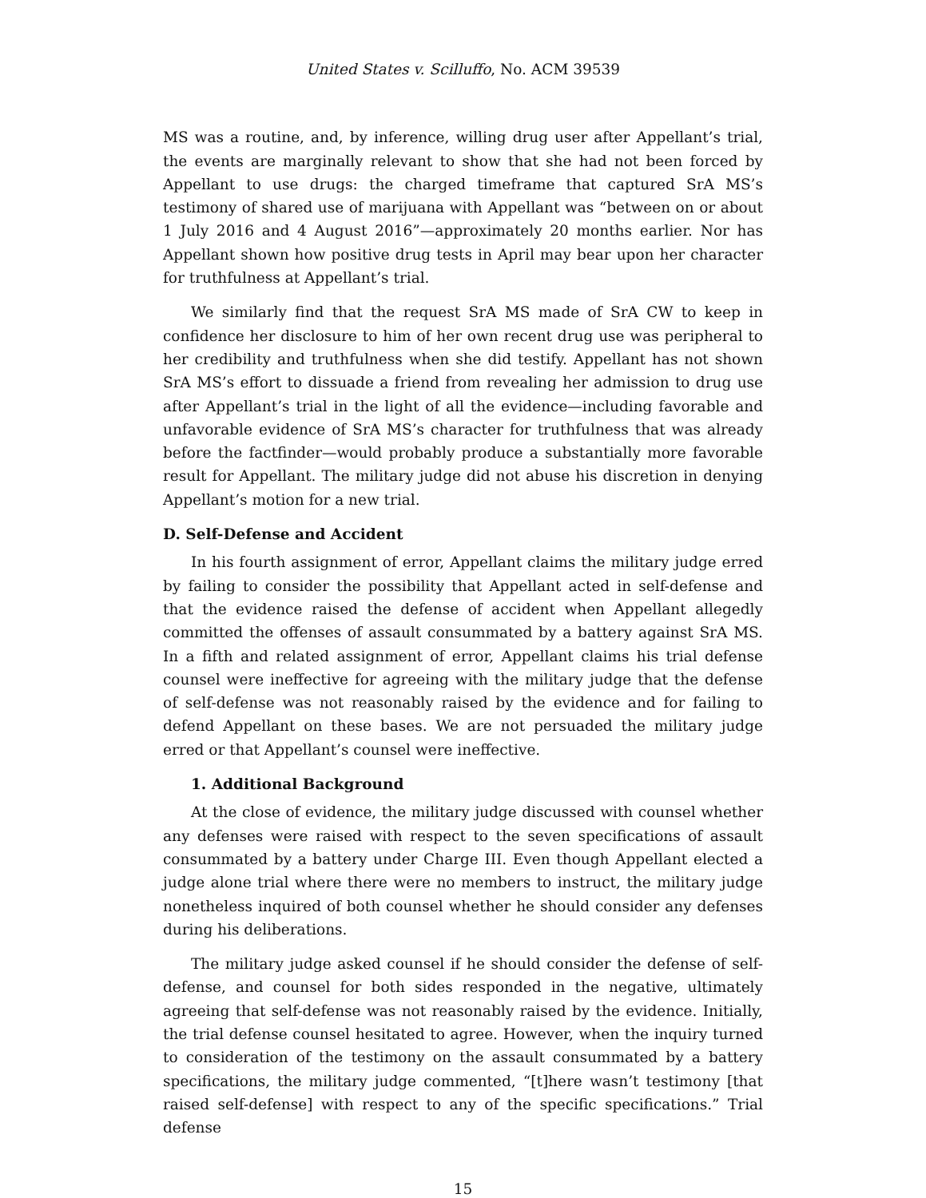United States v. Scilluffo, No. ACM 39539
MS was a routine, and, by inference, willing drug user after Appellant’s trial, the events are marginally relevant to show that she had not been forced by Appellant to use drugs: the charged timeframe that captured SrA MS’s testimony of shared use of marijuana with Appellant was “between on or about 1 July 2016 and 4 August 2016”—approximately 20 months earlier. Nor has Appellant shown how positive drug tests in April may bear upon her character for truthfulness at Appellant’s trial.
We similarly find that the request SrA MS made of SrA CW to keep in confidence her disclosure to him of her own recent drug use was peripheral to her credibility and truthfulness when she did testify. Appellant has not shown SrA MS’s effort to dissuade a friend from revealing her admission to drug use after Appellant’s trial in the light of all the evidence—including favorable and unfavorable evidence of SrA MS’s character for truthfulness that was already before the factfinder—would probably produce a substantially more favorable result for Appellant. The military judge did not abuse his discretion in denying Appellant’s motion for a new trial.
D. Self-Defense and Accident
In his fourth assignment of error, Appellant claims the military judge erred by failing to consider the possibility that Appellant acted in self-defense and that the evidence raised the defense of accident when Appellant allegedly committed the offenses of assault consummated by a battery against SrA MS. In a fifth and related assignment of error, Appellant claims his trial defense counsel were ineffective for agreeing with the military judge that the defense of self-defense was not reasonably raised by the evidence and for failing to defend Appellant on these bases. We are not persuaded the military judge erred or that Appellant’s counsel were ineffective.
1. Additional Background
At the close of evidence, the military judge discussed with counsel whether any defenses were raised with respect to the seven specifications of assault consummated by a battery under Charge III. Even though Appellant elected a judge alone trial where there were no members to instruct, the military judge nonetheless inquired of both counsel whether he should consider any defenses during his deliberations.
The military judge asked counsel if he should consider the defense of self-defense, and counsel for both sides responded in the negative, ultimately agreeing that self-defense was not reasonably raised by the evidence. Initially, the trial defense counsel hesitated to agree. However, when the inquiry turned to consideration of the testimony on the assault consummated by a battery specifications, the military judge commented, “[t]here wasn’t testimony [that raised self-defense] with respect to any of the specific specifications.” Trial defense
15